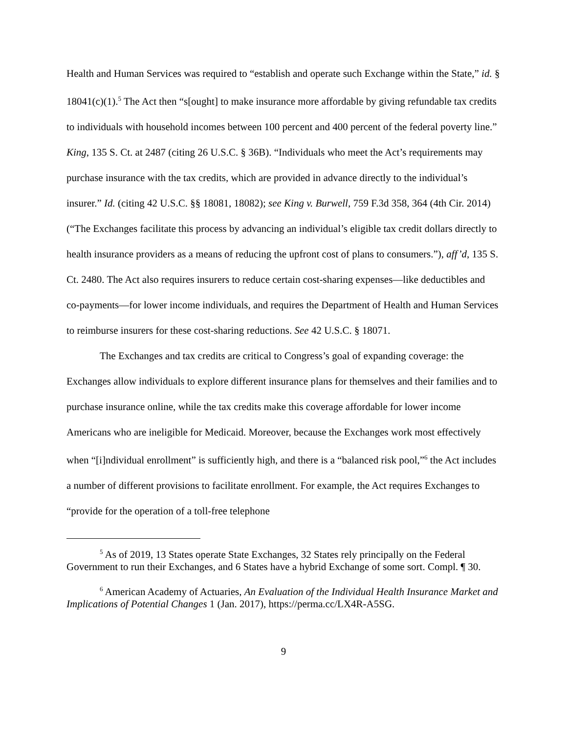Health and Human Services was required to “establish and operate such Exchange within the State,” id. § 18041(c)(1).<sup>5</sup> The Act then “s[ought] to make insurance more affordable by giving refundable tax credits to individuals with household incomes between 100 percent and 400 percent of the federal poverty line.” King, 135 S. Ct. at 2487 (citing 26 U.S.C. § 36B). “Individuals who meet the Act’s requirements may purchase insurance with the tax credits, which are provided in advance directly to the individual’s insurer.” Id. (citing 42 U.S.C. §§ 18081, 18082); see King v. Burwell, 759 F.3d 358, 364 (4th Cir. 2014) (“The Exchanges facilitate this process by advancing an individual’s eligible tax credit dollars directly to health insurance providers as a means of reducing the upfront cost of plans to consumers.”), aff’d, 135 S. Ct. 2480. The Act also requires insurers to reduce certain cost-sharing expenses—like deductibles and co-payments—for lower income individuals, and requires the Department of Health and Human Services to reimburse insurers for these cost-sharing reductions. See 42 U.S.C. § 18071.
The Exchanges and tax credits are critical to Congress’s goal of expanding coverage: the Exchanges allow individuals to explore different insurance plans for themselves and their families and to purchase insurance online, while the tax credits make this coverage affordable for lower income Americans who are ineligible for Medicaid. Moreover, because the Exchanges work most effectively when “[i]ndividual enrollment” is sufficiently high, and there is a “balanced risk pool,”<sup>6</sup> the Act includes a number of different provisions to facilitate enrollment. For example, the Act requires Exchanges to “provide for the operation of a toll-free telephone
<sup>5</sup> As of 2019, 13 States operate State Exchanges, 32 States rely principally on the Federal Government to run their Exchanges, and 6 States have a hybrid Exchange of some sort. Compl. ¶ 30.
<sup>6</sup> American Academy of Actuaries, An Evaluation of the Individual Health Insurance Market and Implications of Potential Changes 1 (Jan. 2017), https://perma.cc/LX4R-A5SG.
9